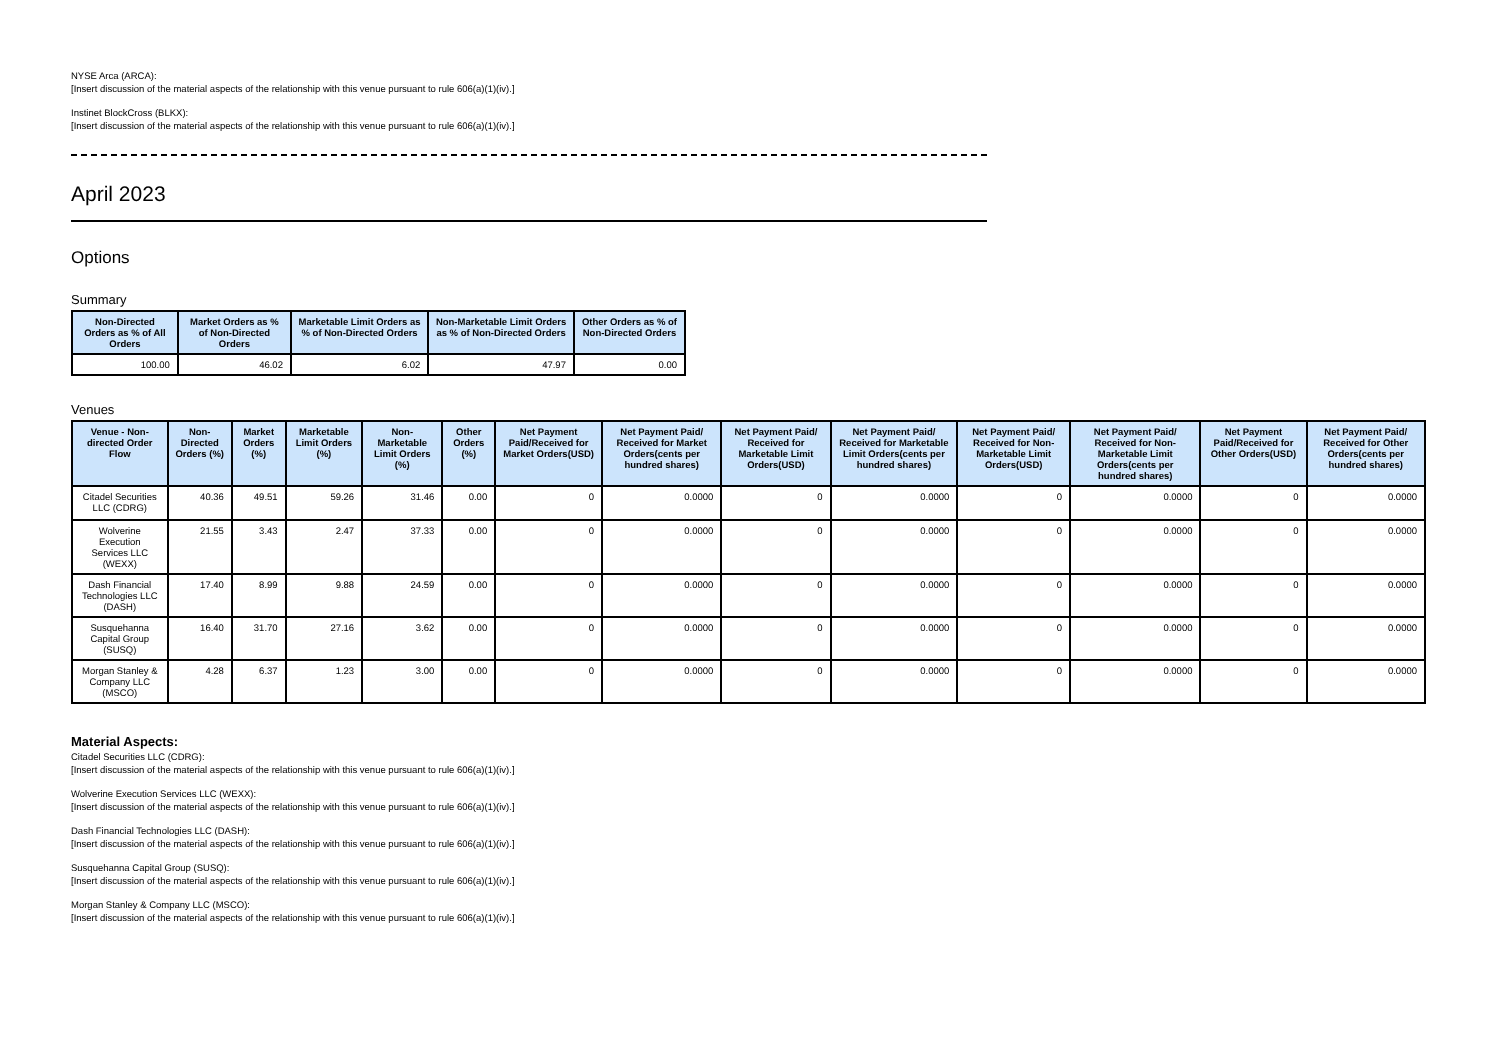NYSE Arca (ARCA):
[Insert discussion of the material aspects of the relationship with this venue pursuant to rule 606(a)(1)(iv).]
Instinet BlockCross (BLKX):
[Insert discussion of the material aspects of the relationship with this venue pursuant to rule 606(a)(1)(iv).]
April 2023
Options
Summary
| Non-Directed Orders as % of All Orders | Market Orders as % of Non-Directed Orders | Marketable Limit Orders as % of Non-Directed Orders | Non-Marketable Limit Orders as % of Non-Directed Orders | Other Orders as % of Non-Directed Orders |
| --- | --- | --- | --- | --- |
| 100.00 | 46.02 | 6.02 | 47.97 | 0.00 |
Venues
| Venue - Non-directed Order Flow | Non-Directed Orders (%) | Market Orders (%) | Marketable Limit Orders (%) | Non-Marketable Limit Orders (%) | Other Orders (%) | Net Payment Paid/Received for Market Orders(USD) | Net Payment Paid/ Received for Market Orders(cents per hundred shares) | Net Payment Paid/ Received for Marketable Limit Orders(USD) | Net Payment Paid/ Received for Marketable Limit Orders(cents per hundred shares) | Net Payment Paid/ Received for Non-Marketable Limit Orders(USD) | Net Payment Paid/ Received for Non-Marketable Limit Orders(cents per hundred shares) | Net Payment Paid/Received for Other Orders(USD) | Net Payment Paid/ Received for Other Orders(cents per hundred shares) |
| --- | --- | --- | --- | --- | --- | --- | --- | --- | --- | --- | --- | --- | --- |
| Citadel Securities LLC (CDRG) | 40.36 | 49.51 | 59.26 | 31.46 | 0.00 | 0 | 0.0000 | 0 | 0.0000 | 0 | 0.0000 | 0 | 0.0000 |
| Wolverine Execution Services LLC (WEXX) | 21.55 | 3.43 | 2.47 | 37.33 | 0.00 | 0 | 0.0000 | 0 | 0.0000 | 0 | 0.0000 | 0 | 0.0000 |
| Dash Financial Technologies LLC (DASH) | 17.40 | 8.99 | 9.88 | 24.59 | 0.00 | 0 | 0.0000 | 0 | 0.0000 | 0 | 0.0000 | 0 | 0.0000 |
| Susquehanna Capital Group (SUSQ) | 16.40 | 31.70 | 27.16 | 3.62 | 0.00 | 0 | 0.0000 | 0 | 0.0000 | 0 | 0.0000 | 0 | 0.0000 |
| Morgan Stanley & Company LLC (MSCO) | 4.28 | 6.37 | 1.23 | 3.00 | 0.00 | 0 | 0.0000 | 0 | 0.0000 | 0 | 0.0000 | 0 | 0.0000 |
Material Aspects:
Citadel Securities LLC (CDRG):
[Insert discussion of the material aspects of the relationship with this venue pursuant to rule 606(a)(1)(iv).]
Wolverine Execution Services LLC (WEXX):
[Insert discussion of the material aspects of the relationship with this venue pursuant to rule 606(a)(1)(iv).]
Dash Financial Technologies LLC (DASH):
[Insert discussion of the material aspects of the relationship with this venue pursuant to rule 606(a)(1)(iv).]
Susquehanna Capital Group (SUSQ):
[Insert discussion of the material aspects of the relationship with this venue pursuant to rule 606(a)(1)(iv).]
Morgan Stanley & Company LLC (MSCO):
[Insert discussion of the material aspects of the relationship with this venue pursuant to rule 606(a)(1)(iv).]